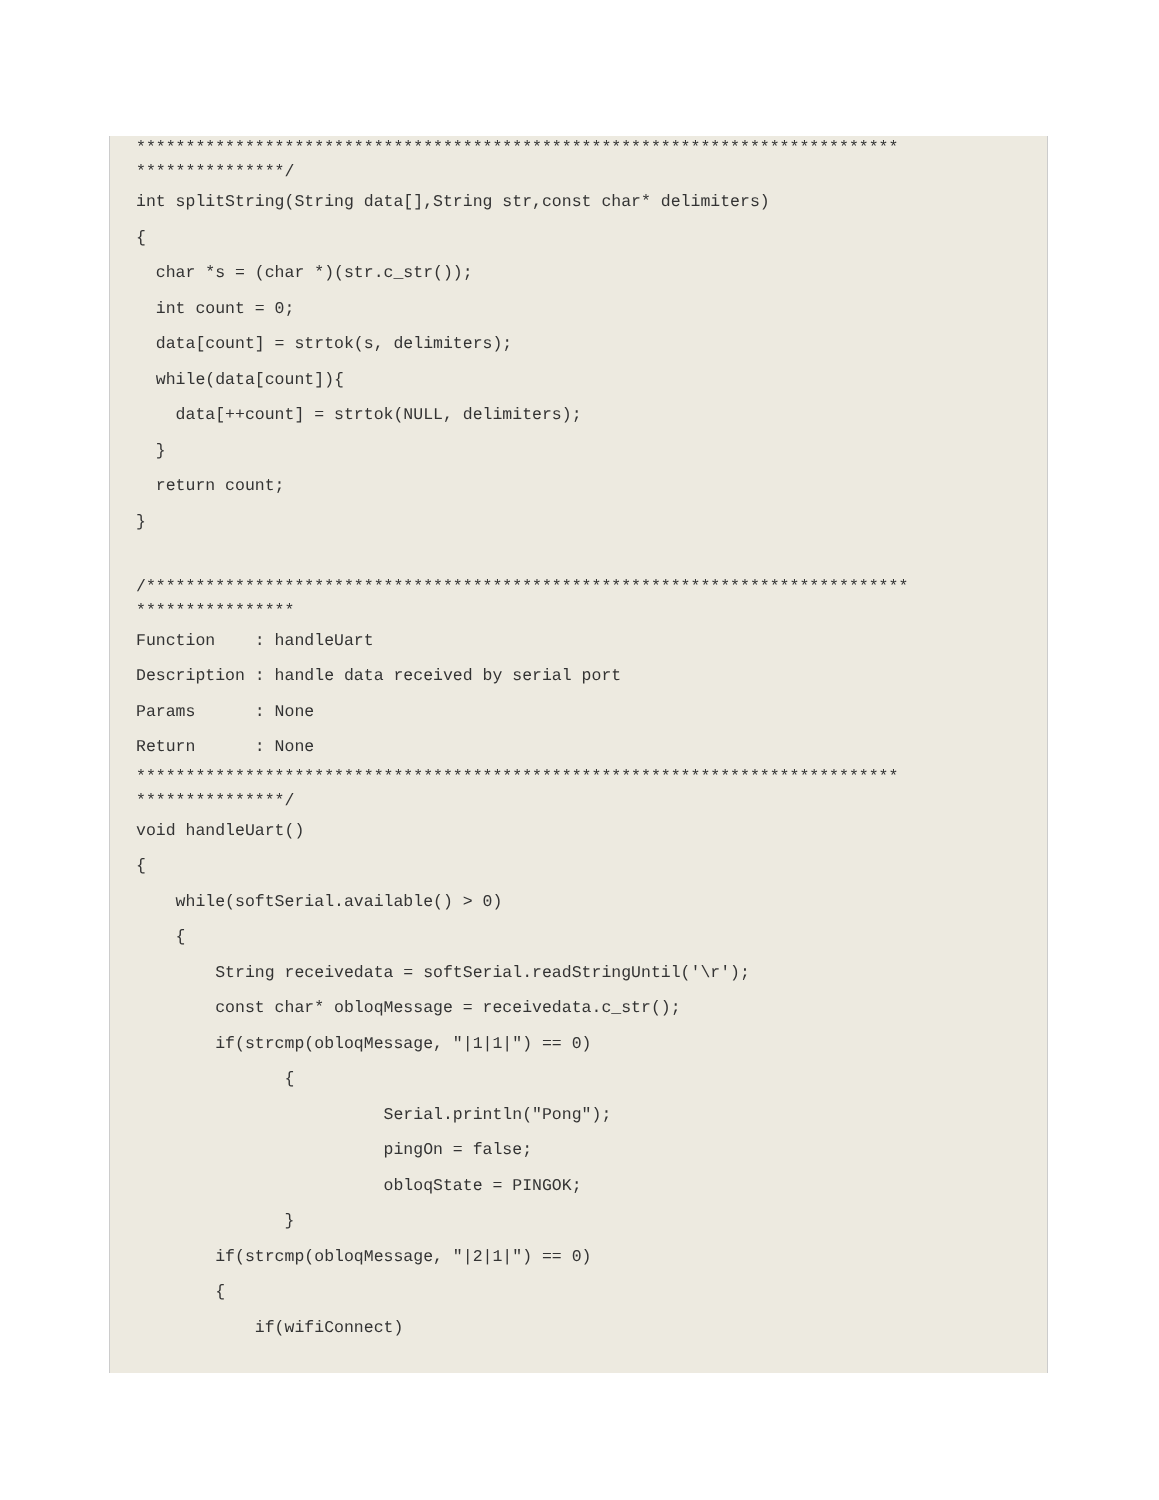*****************************************************************************
***************/int splitString(String data[],String str,const char* delimiters)
{
  char *s = (char *)(str.c_str());
  int count = 0;
  data[count] = strtok(s, delimiters);
  while(data[count]){
    data[++count] = strtok(NULL, delimiters);
  }
  return count;
}

/*****************************************************************************
****************Function    : handleUart
Description : handle data received by serial port
Params      : None
Return      : None
*****************************************************************************
***************/void handleUart()
{
    while(softSerial.available() > 0)
    {
        String receivedata = softSerial.readStringUntil('\r');
        const char* obloqMessage = receivedata.c_str();
        if(strcmp(obloqMessage, "|1|1|") == 0)
               {
                         Serial.println("Pong");
                         pingOn = false;
                         obloqState = PINGOK;
               }
        if(strcmp(obloqMessage, "|2|1|") == 0)
        {
            if(wifiConnect)